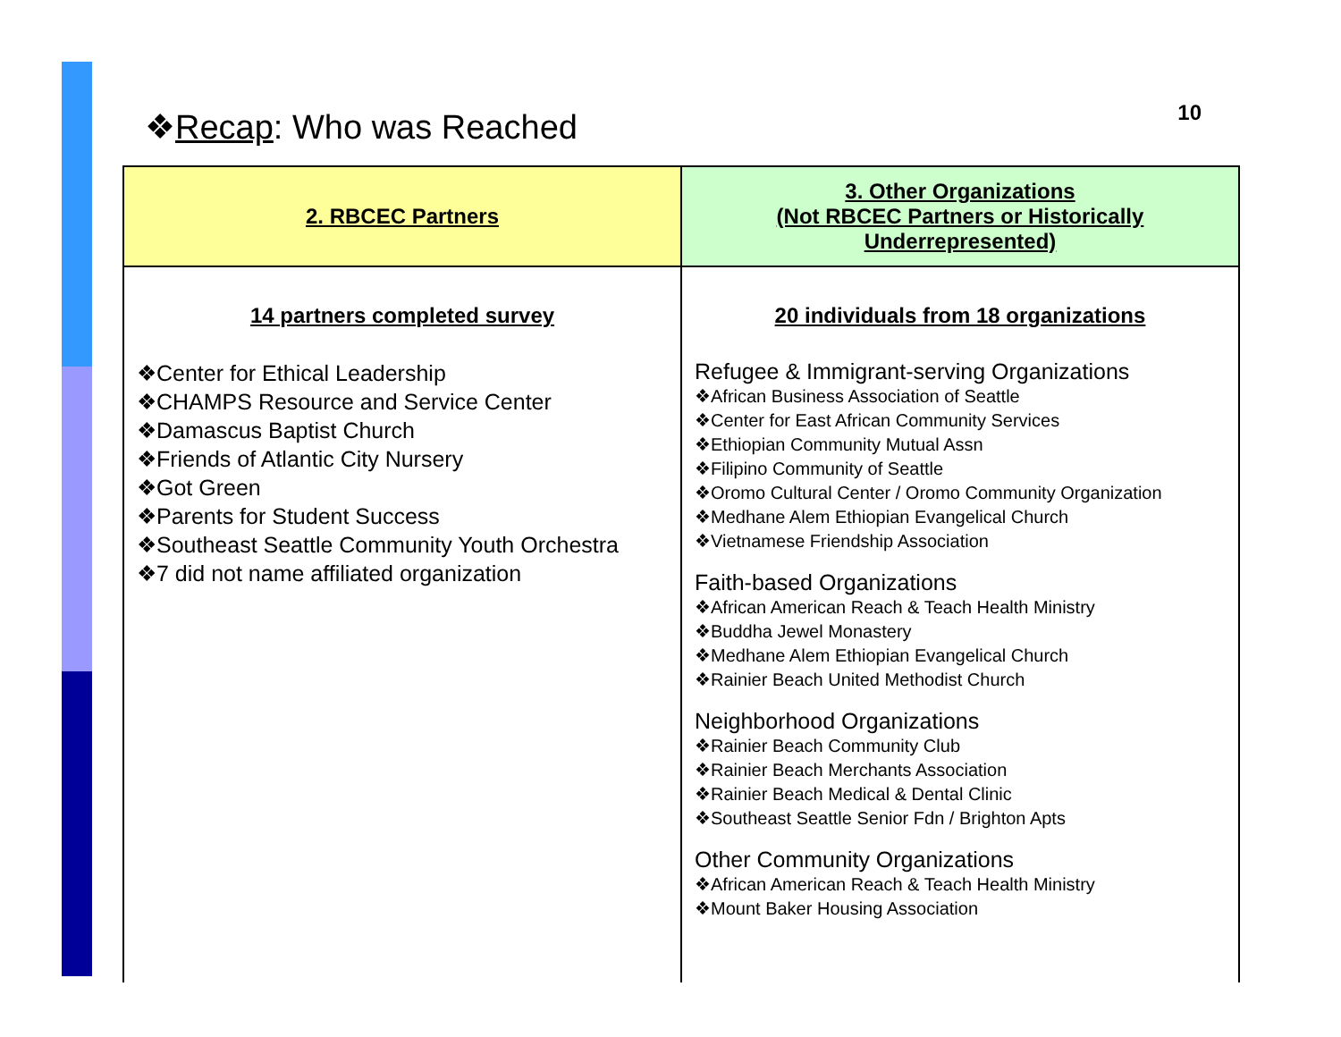❖Recap: Who was Reached
10
| 2. RBCEC Partners | 3. Other Organizations (Not RBCEC Partners or Historically Underrepresented) |
| --- | --- |
| 14 partners completed survey ❖Center for Ethical Leadership ❖CHAMPS Resource and Service Center ❖Damascus Baptist Church ❖Friends of Atlantic City Nursery ❖Got Green ❖Parents for Student Success ❖Southeast Seattle Community Youth Orchestra ❖7 did not name affiliated organization | 20 individuals from 18 organizations Refugee & Immigrant-serving Organizations ❖African Business Association of Seattle ❖Center for East African Community Services ❖Ethiopian Community Mutual Assn ❖Filipino Community of Seattle ❖Oromo Cultural Center / Oromo Community Organization ❖Medhane Alem Ethiopian Evangelical Church ❖Vietnamese Friendship Association Faith-based Organizations ❖African American Reach & Teach Health Ministry ❖Buddha Jewel Monastery ❖Medhane Alem Ethiopian Evangelical Church ❖Rainier Beach United Methodist Church Neighborhood Organizations ❖Rainier Beach Community Club ❖Rainier Beach Merchants Association ❖Rainier Beach Medical & Dental Clinic ❖Southeast Seattle Senior Fdn / Brighton Apts Other Community Organizations ❖African American Reach & Teach Health Ministry ❖Mount Baker Housing Association |